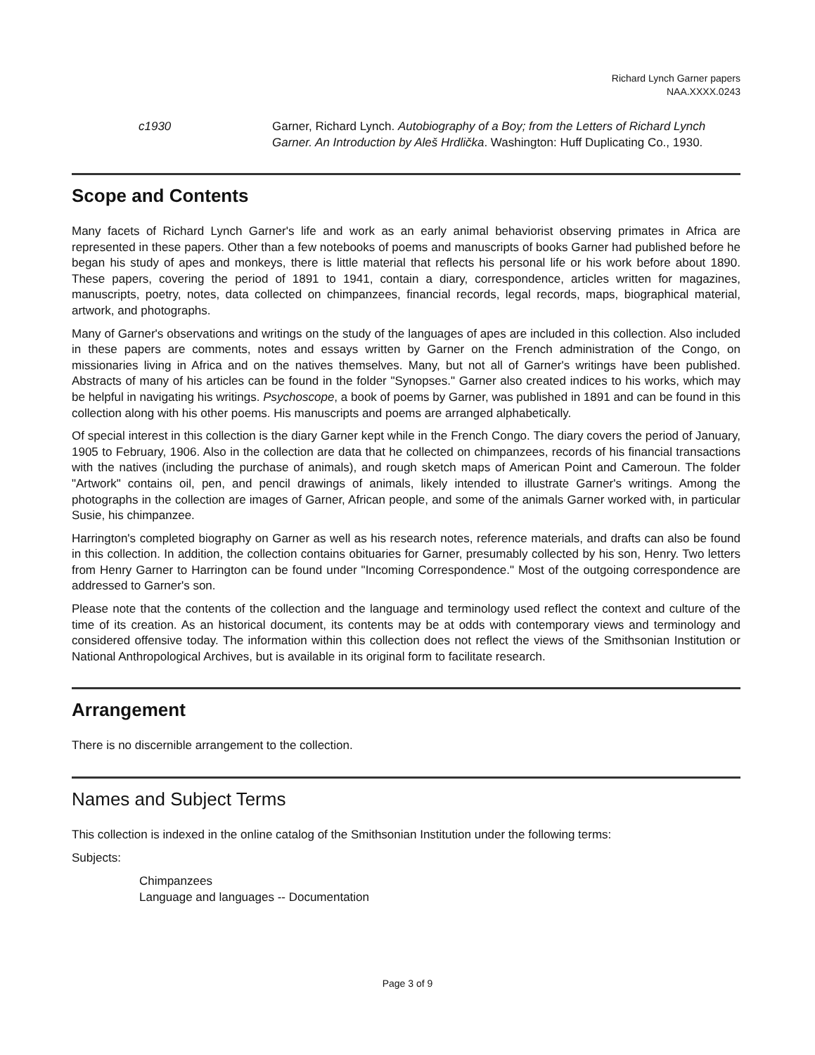Richard Lynch Garner papers
NAA.XXXX.0243
c1930 Garner, Richard Lynch. Autobiography of a Boy; from the Letters of Richard Lynch Garner. An Introduction by Aleš Hrdlička. Washington: Huff Duplicating Co., 1930.
Scope and Contents
Many facets of Richard Lynch Garner's life and work as an early animal behaviorist observing primates in Africa are represented in these papers. Other than a few notebooks of poems and manuscripts of books Garner had published before he began his study of apes and monkeys, there is little material that reflects his personal life or his work before about 1890. These papers, covering the period of 1891 to 1941, contain a diary, correspondence, articles written for magazines, manuscripts, poetry, notes, data collected on chimpanzees, financial records, legal records, maps, biographical material, artwork, and photographs.
Many of Garner's observations and writings on the study of the languages of apes are included in this collection. Also included in these papers are comments, notes and essays written by Garner on the French administration of the Congo, on missionaries living in Africa and on the natives themselves. Many, but not all of Garner's writings have been published. Abstracts of many of his articles can be found in the folder "Synopses." Garner also created indices to his works, which may be helpful in navigating his writings. Psychoscope, a book of poems by Garner, was published in 1891 and can be found in this collection along with his other poems. His manuscripts and poems are arranged alphabetically.
Of special interest in this collection is the diary Garner kept while in the French Congo. The diary covers the period of January, 1905 to February, 1906. Also in the collection are data that he collected on chimpanzees, records of his financial transactions with the natives (including the purchase of animals), and rough sketch maps of American Point and Cameroun. The folder "Artwork" contains oil, pen, and pencil drawings of animals, likely intended to illustrate Garner's writings. Among the photographs in the collection are images of Garner, African people, and some of the animals Garner worked with, in particular Susie, his chimpanzee.
Harrington's completed biography on Garner as well as his research notes, reference materials, and drafts can also be found in this collection. In addition, the collection contains obituaries for Garner, presumably collected by his son, Henry. Two letters from Henry Garner to Harrington can be found under "Incoming Correspondence." Most of the outgoing correspondence are addressed to Garner's son.
Please note that the contents of the collection and the language and terminology used reflect the context and culture of the time of its creation. As an historical document, its contents may be at odds with contemporary views and terminology and considered offensive today. The information within this collection does not reflect the views of the Smithsonian Institution or National Anthropological Archives, but is available in its original form to facilitate research.
Arrangement
There is no discernible arrangement to the collection.
Names and Subject Terms
This collection is indexed in the online catalog of the Smithsonian Institution under the following terms:
Subjects:
Chimpanzees
Language and languages -- Documentation
Page 3 of 9